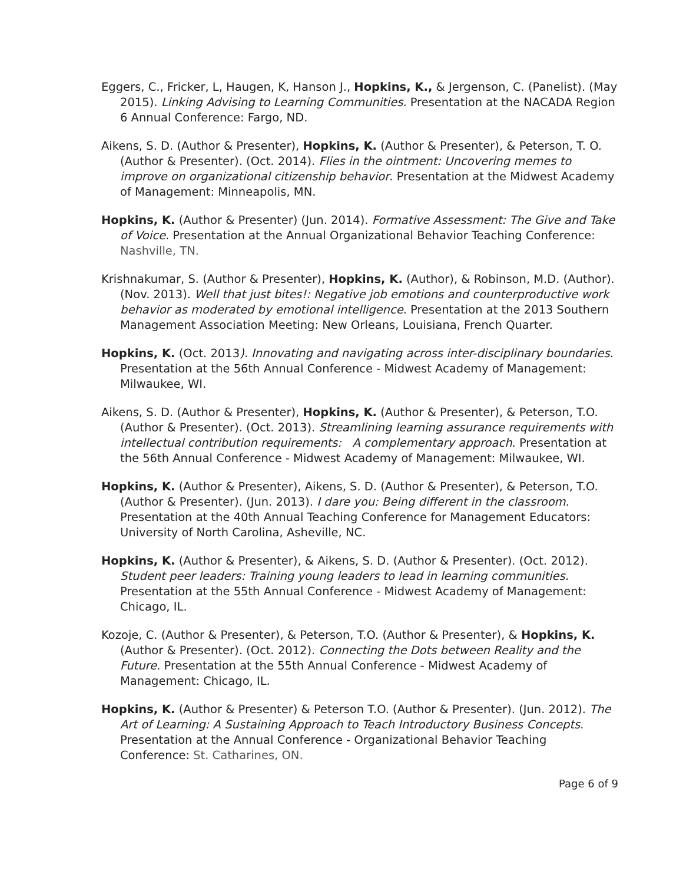Eggers, C., Fricker, L, Haugen, K, Hanson J., Hopkins, K., & Jergenson, C. (Panelist). (May 2015). Linking Advising to Learning Communities. Presentation at the NACADA Region 6 Annual Conference: Fargo, ND.
Aikens, S. D. (Author & Presenter), Hopkins, K. (Author & Presenter), & Peterson, T. O. (Author & Presenter). (Oct. 2014). Flies in the ointment: Uncovering memes to improve on organizational citizenship behavior. Presentation at the Midwest Academy of Management: Minneapolis, MN.
Hopkins, K. (Author & Presenter) (Jun. 2014). Formative Assessment: The Give and Take of Voice. Presentation at the Annual Organizational Behavior Teaching Conference: Nashville, TN.
Krishnakumar, S. (Author & Presenter), Hopkins, K. (Author), & Robinson, M.D. (Author). (Nov. 2013). Well that just bites!: Negative job emotions and counterproductive work behavior as moderated by emotional intelligence. Presentation at the 2013 Southern Management Association Meeting: New Orleans, Louisiana, French Quarter.
Hopkins, K. (Oct. 2013). Innovating and navigating across inter-disciplinary boundaries. Presentation at the 56th Annual Conference - Midwest Academy of Management: Milwaukee, WI.
Aikens, S. D. (Author & Presenter), Hopkins, K. (Author & Presenter), & Peterson, T.O. (Author & Presenter). (Oct. 2013). Streamlining learning assurance requirements with intellectual contribution requirements: A complementary approach. Presentation at the 56th Annual Conference - Midwest Academy of Management: Milwaukee, WI.
Hopkins, K. (Author & Presenter), Aikens, S. D. (Author & Presenter), & Peterson, T.O. (Author & Presenter). (Jun. 2013). I dare you: Being different in the classroom. Presentation at the 40th Annual Teaching Conference for Management Educators: University of North Carolina, Asheville, NC.
Hopkins, K. (Author & Presenter), & Aikens, S. D. (Author & Presenter). (Oct. 2012). Student peer leaders: Training young leaders to lead in learning communities. Presentation at the 55th Annual Conference - Midwest Academy of Management: Chicago, IL.
Kozoje, C. (Author & Presenter), & Peterson, T.O. (Author & Presenter), & Hopkins, K. (Author & Presenter). (Oct. 2012). Connecting the Dots between Reality and the Future. Presentation at the 55th Annual Conference - Midwest Academy of Management: Chicago, IL.
Hopkins, K. (Author & Presenter) & Peterson T.O. (Author & Presenter). (Jun. 2012). The Art of Learning: A Sustaining Approach to Teach Introductory Business Concepts. Presentation at the Annual Conference - Organizational Behavior Teaching Conference: St. Catharines, ON.
Page 6 of 9